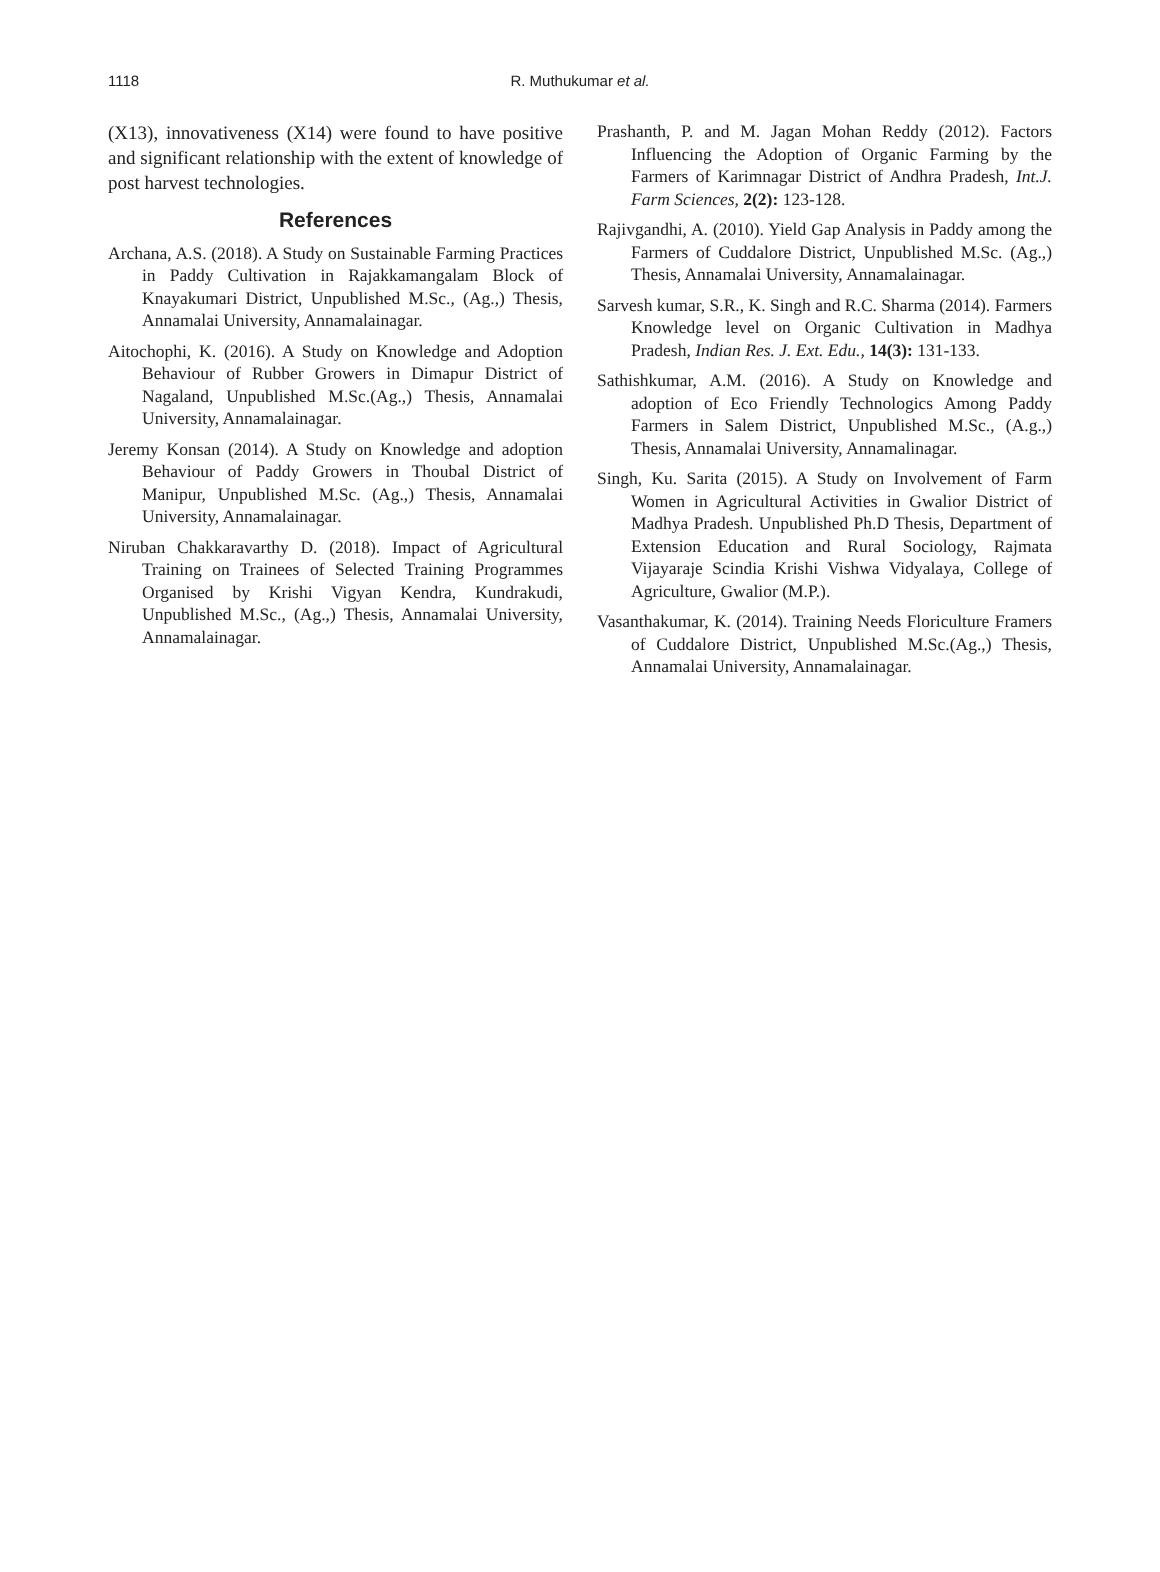1118 R. Muthukumar et al.
(X13), innovativeness (X14) were found to have positive and significant relationship with the extent of knowledge of post harvest technologies.
References
Archana, A.S. (2018). A Study on Sustainable Farming Practices in Paddy Cultivation in Rajakkamangalam Block of Knayakumari District, Unpublished M.Sc., (Ag.,) Thesis, Annamalai University, Annamalainagar.
Aitochophi, K. (2016). A Study on Knowledge and Adoption Behaviour of Rubber Growers in Dimapur District of Nagaland, Unpublished M.Sc.(Ag.,) Thesis, Annamalai University, Annamalainagar.
Jeremy Konsan (2014). A Study on Knowledge and adoption Behaviour of Paddy Growers in Thoubal District of Manipur, Unpublished M.Sc. (Ag.,) Thesis, Annamalai University, Annamalainagar.
Niruban Chakkaravarthy D. (2018). Impact of Agricultural Training on Trainees of Selected Training Programmes Organised by Krishi Vigyan Kendra, Kundrakudi, Unpublished M.Sc., (Ag.,) Thesis, Annamalai University, Annamalainagar.
Prashanth, P. and M. Jagan Mohan Reddy (2012). Factors Influencing the Adoption of Organic Farming by the Farmers of Karimnagar District of Andhra Pradesh, Int.J. Farm Sciences, 2(2): 123-128.
Rajivgandhi, A. (2010). Yield Gap Analysis in Paddy among the Farmers of Cuddalore District, Unpublished M.Sc. (Ag.,) Thesis, Annamalai University, Annamalainagar.
Sarvesh kumar, S.R., K. Singh and R.C. Sharma (2014). Farmers Knowledge level on Organic Cultivation in Madhya Pradesh, Indian Res. J. Ext. Edu., 14(3): 131-133.
Sathishkumar, A.M. (2016). A Study on Knowledge and adoption of Eco Friendly Technologics Among Paddy Farmers in Salem District, Unpublished M.Sc., (A.g.,) Thesis, Annamalai University, Annamalinagar.
Singh, Ku. Sarita (2015). A Study on Involvement of Farm Women in Agricultural Activities in Gwalior District of Madhya Pradesh. Unpublished Ph.D Thesis, Department of Extension Education and Rural Sociology, Rajmata Vijayaraje Scindia Krishi Vishwa Vidyalaya, College of Agriculture, Gwalior (M.P.).
Vasanthakumar, K. (2014). Training Needs Floriculture Framers of Cuddalore District, Unpublished M.Sc.(Ag.,) Thesis, Annamalai University, Annamalainagar.